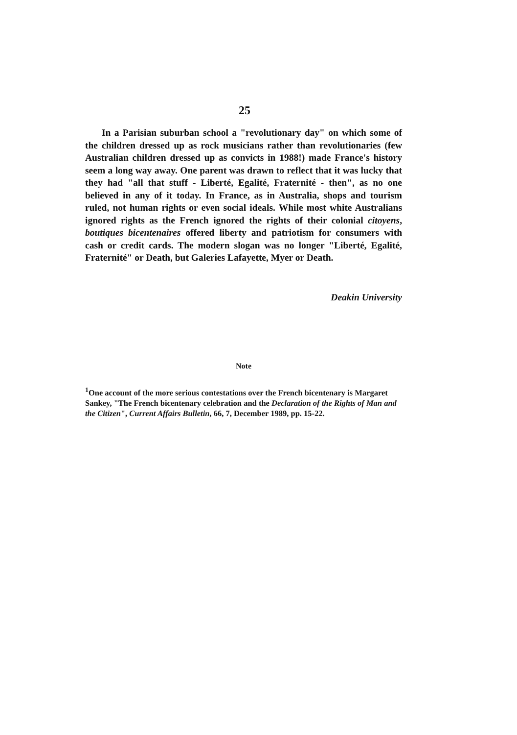25
In a Parisian suburban school a "revolutionary day" on which some of the children dressed up as rock musicians rather than revolutionaries (few Australian children dressed up as convicts in 1988!) made France's history seem a long way away. One parent was drawn to reflect that it was lucky that they had "all that stuff - Liberté, Egalité, Fraternité - then", as no one believed in any of it today. In France, as in Australia, shops and tourism ruled, not human rights or even social ideals. While most white Australians ignored rights as the French ignored the rights of their colonial citoyens, boutiques bicentenaires offered liberty and patriotism for consumers with cash or credit cards. The modern slogan was no longer "Liberté, Egalité, Fraternité" or Death, but Galeries Lafayette, Myer or Death.
Deakin University
Note
<sup>1</sup> One account of the more serious contestations over the French bicentenary is Margaret Sankey, "The French bicentenary celebration and the Declaration of the Rights of Man and the Citizen", Current Affairs Bulletin, 66, 7, December 1989, pp. 15-22.